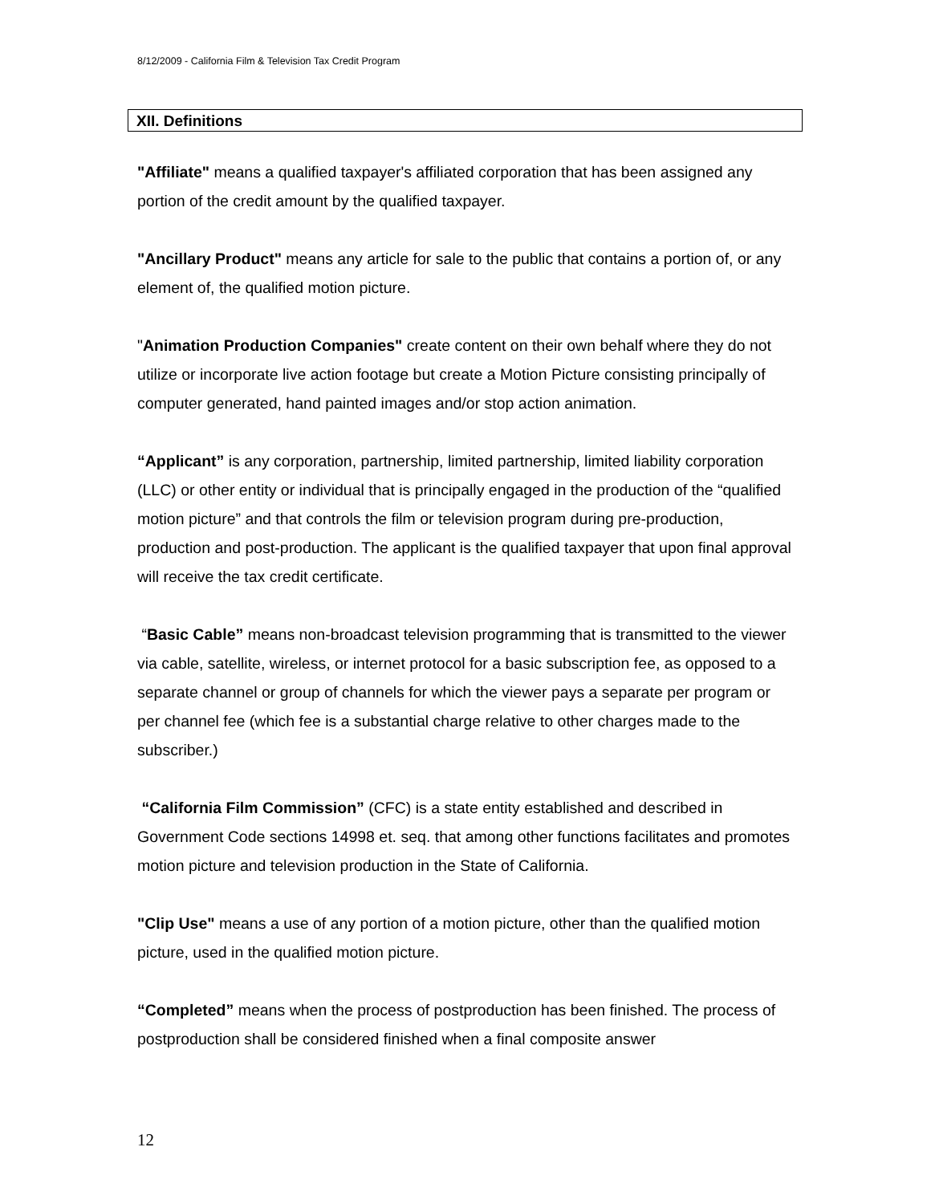8/12/2009 - California Film & Television Tax Credit Program
XII. Definitions
"Affiliate" means a qualified taxpayer's affiliated corporation that has been assigned any portion of the credit amount by the qualified taxpayer.
"Ancillary Product" means any article for sale to the public that contains a portion of, or any element of, the qualified motion picture.
"Animation Production Companies" create content on their own behalf where they do not utilize or incorporate live action footage but create a Motion Picture consisting principally of computer generated, hand painted images and/or stop action animation.
“Applicant” is any corporation, partnership, limited partnership, limited liability corporation (LLC) or other entity or individual that is principally engaged in the production of the “qualified motion picture” and that controls the film or television program during pre-production, production and post-production. The applicant is the qualified taxpayer that upon final approval will receive the tax credit certificate.
“Basic Cable” means non-broadcast television programming that is transmitted to the viewer via cable, satellite, wireless, or internet protocol for a basic subscription fee, as opposed to a separate channel or group of channels for which the viewer pays a separate per program or per channel fee (which fee is a substantial charge relative to other charges made to the subscriber.)
“California Film Commission” (CFC) is a state entity established and described in Government Code sections 14998 et. seq. that among other functions facilitates and promotes motion picture and television production in the State of California.
"Clip Use" means a use of any portion of a motion picture, other than the qualified motion picture, used in the qualified motion picture.
“Completed” means when the process of postproduction has been finished. The process of postproduction shall be considered finished when a final composite answer
12